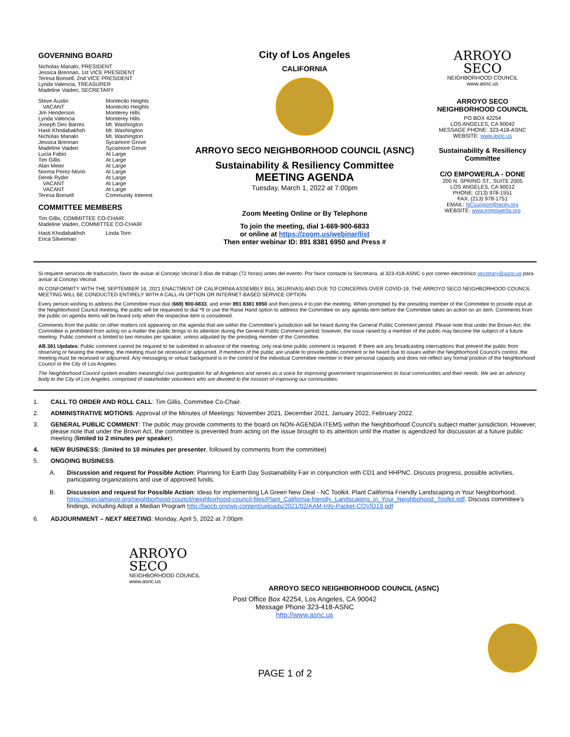GOVERNING BOARD
Nicholas Manalo, PRESIDENT
Jessica Brennan, 1st VICE PRESIDENT
Teresa Bonsell, 2nd VICE PRESIDENT
Lynda Valencia, TREASURER
Madeline Vaiden, SECRETARY
Steve Austin Montecito Heights VACANT Montecito Heights Jim Henderson Monterey Hills Lynda Valencia Monterey Hills Joseph Des Barres Mt. Washington Hasti Khodabakhsh Mt. Washington Nicholas Manalo Mt. Washington Jessica Brennan Sycamore Grove Madeline Vaiden Sycamore Grove Lucia Fabio At Large Tim Gillis At Large Alan Meier At Large Norma Perez-Morin At Large Derek Ryder At Large VACANT At Large VACANT At Large Teresa Bonsell Community Interest
COMMITTEE MEMBERS
Tim Gillis, COMMITTEE CO-CHAIR
Madeline Vaiden, COMMITTEE CO-CHAIR
Hasti Khodabakhsh Linda Torn Erica Silverman
City of Los Angeles
CALIFORNIA
ARROYO SECO NEIGHBORHOOD COUNCIL (ASNC)
Sustainability & Resiliency Committee
MEETING AGENDA
Tuesday, March 1, 2022 at 7:00pm
Zoom Meeting Online or By Telephone
To join the meeting, dial 1-669-900-6833
or online at https://zoom.us/webinar/list
Then enter webinar ID: 891 8381 6950 and Press #
ARROYO
SECO
NEIGHBORHOOD COUNCIL
www.asnc.us
ARROYO SECO
NEIGHBORHOOD COUNCIL
PO BOX 42254
LOS ANGELES, CA 90042
MESSAGE PHONE: 323-418-ASNC
WEBSITE: www.asnc.us
Sustainability & Resiliency
Committee
C/O EMPOWERLA - DONE
200 N. SPRING ST., SUITE 2005
LOS ANGELES, CA 90012
PHONE: (213) 978-1551
FAX: (213) 978-1751
EMAIL: NCsupport@lacity.org
WEBSITE: www.empowerla.org
Si requiere servicios de traducción, favor de avisar al Concejo Vecinal 3 días de trabajo (72 horas) antes del evento. Por favor contacte la Secretaria, al 323-418-ASNC o por correo electrónico secretary@asnc.us para avisar al Concejo Vecinal.
IN CONFORMITY WITH THE SEPTEMBER 16, 2021 ENACTMENT OF CALIFORNIA ASSEMBLY BILL 361(RIVAS) AND DUE TO CONCERNS OVER COVID-19, THE ARROYO SECO NEIGHBORHOOD COUNCIL MEETING WILL BE CONDUCTED ENTIRELY WITH A CALL-IN OPTION OR INTERNET-BASED SERVICE OPTION.
Every person wishing to address the Committee must dial (669) 900-6833, and enter 891 8381 6950 and then press # to join the meeting. When prompted by the presiding member of the Committee to provide input at the Neighborhood Council meeting, the public will be requested to dial *9 or use the Raise Hand option to address the Committee on any agenda item before the Committee takes an action on an item. Comments from the public on agenda items will be heard only when the respective item is considered.
Comments from the public on other matters not appearing on the agenda that are within the Committee's jurisdiction will be heard during the General Public Comment period. Please note that under the Brown Act, the Committee is prohibited from acting on a matter the public brings to its attention during the General Public Comment period; however, the issue raised by a member of the public may become the subject of a future meeting. Public comment is limited to two minutes per speaker, unless adjusted by the presiding member of the Committee.
AB 361 Updates: Public comment cannot be required to be submitted in advance of the meeting, only real-time public comment is required. If there are any broadcasting interruptions that prevent the public from observing or hearing the meeting, the meeting must be recessed or adjourned. If members of the public are unable to provide public comment or be heard due to issues within the Neighborhood Council's control, the meeting must be recessed or adjourned. Any messaging or virtual background is in the control of the individual Committee member in their personal capacity and does not reflect any formal position of the Neighborhood Council or the City of Los Angeles.
The Neighborhood Council system enables meaningful civic participation for all Angelenos and serves as a voice for improving government responsiveness to local communities and their needs. We are an advisory body to the City of Los Angeles, comprised of stakeholder volunteers who are devoted to the mission of improving our communities.
1. CALL TO ORDER AND ROLL CALL: Tim Gillis, Committee Co-Chair.
2. ADMINISTRATIVE MOTIONS: Approval of the Minutes of Meetings: November 2021, December 2021, January 2022, February 2022.
3. GENERAL PUBLIC COMMENT: The public may provide comments to the board on NON-AGENDA ITEMS within the Neighborhood Council's subject matter jurisdiction. However, please note that under the Brown Act, the committee is prevented from acting on the issue brought to its attention until the matter is agendized for discussion at a future public meeting (limited to 2 minutes per speaker).
4. NEW BUSINESS: (limited to 10 minutes per presenter, followed by comments from the committee)
5. ONGOING BUSINESS:
A. Discussion and request for Possible Action: Planning for Earth Day Sustainability Fair in conjunction with CD1 and HHPNC. Discuss progress, possible activities, participating organizations and use of approved funds.
B. Discussion and request for Possible Action: Ideas for implementing LA Green New Deal - NC Toolkit. Plant California Friendly Landscaping in Your Neighborhood. https://plan.lamayor.org/neighborhood-council/neighborhood-council-files/Plant_California-friendly_Landscaping_in_Your_Neighbohood_Toolkit.pdf. Discuss committee's findings, including Adopt a Median Program http://laocb.org/wp-content/uploads/2021/02/AAM-Info-Packet-COVID19.pdf
6. ADJOURNMENT – NEXT MEETING: Monday, April 5, 2022 at 7:00pm
ARROYO
SECO
NEIGHBORHOOD COUNCIL
www.asnc.us
ARROYO SECO NEIGHBORHOOD COUNCIL (ASNC)
Post Office Box 42254, Los Angeles, CA 90042
Message Phone 323-418-ASNC
http://www.asnc.us
PAGE 1 of 2